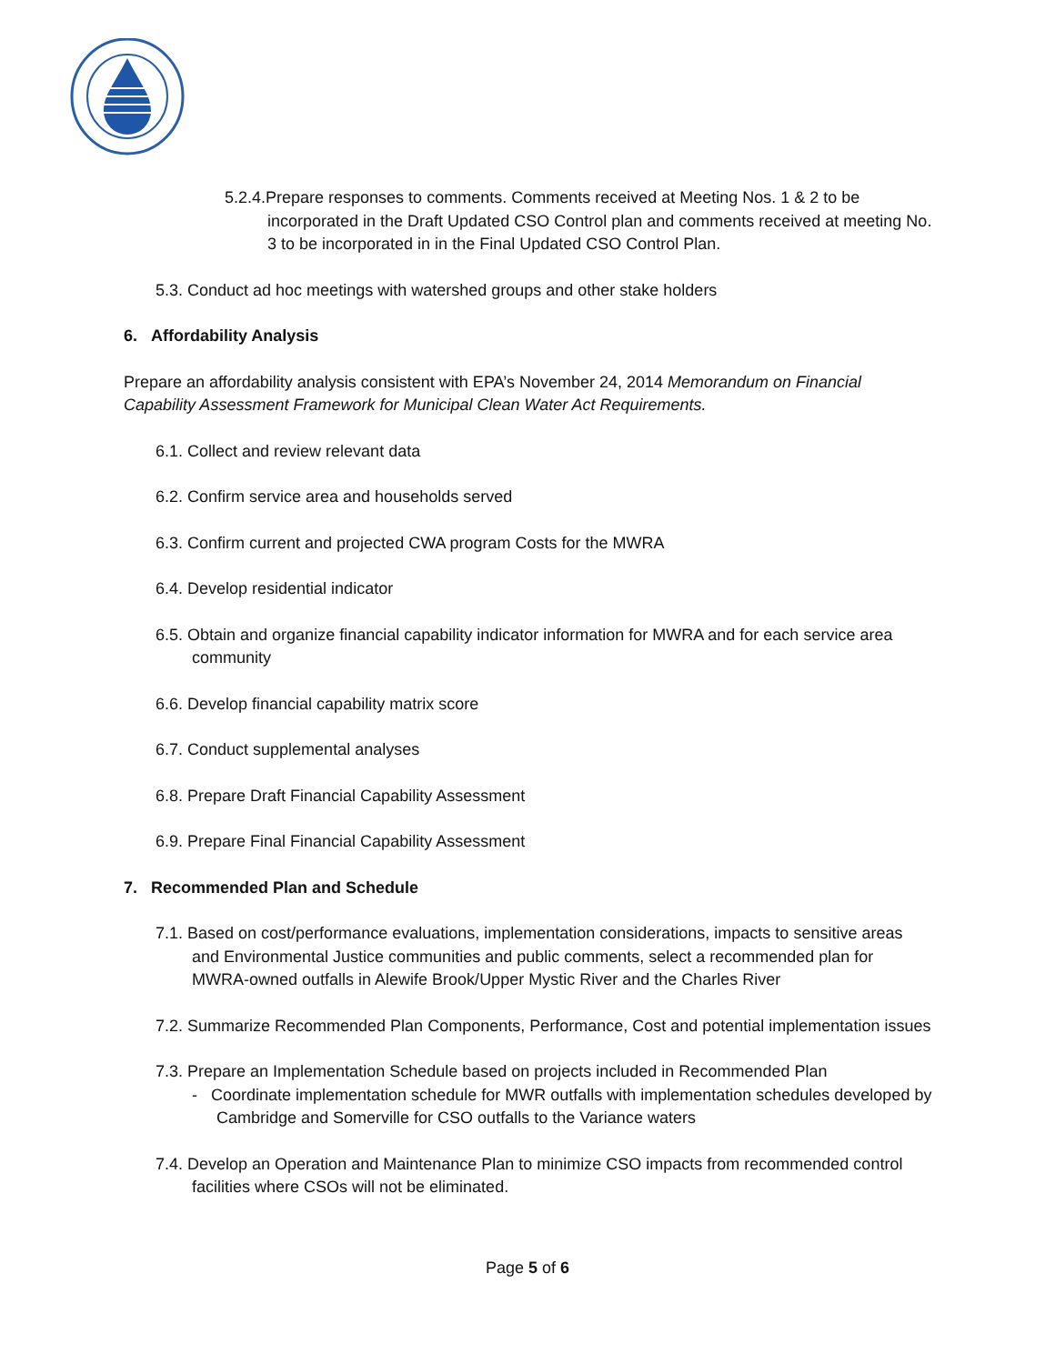5.2.4.Prepare responses to comments. Comments received at Meeting Nos. 1 & 2 to be incorporated in the Draft Updated CSO Control plan and comments received at meeting No. 3 to be incorporated in in the Final Updated CSO Control Plan.
5.3. Conduct ad hoc meetings with watershed groups and other stake holders
6. Affordability Analysis
Prepare an affordability analysis consistent with EPA’s November 24, 2014 Memorandum on Financial Capability Assessment Framework for Municipal Clean Water Act Requirements.
6.1. Collect and review relevant data
6.2. Confirm service area and households served
6.3. Confirm current and projected CWA program Costs for the MWRA
6.4. Develop residential indicator
6.5. Obtain and organize financial capability indicator information for MWRA and for each service area community
6.6. Develop financial capability matrix score
6.7. Conduct supplemental analyses
6.8. Prepare Draft Financial Capability Assessment
6.9. Prepare Final Financial Capability Assessment
7. Recommended Plan and Schedule
7.1. Based on cost/performance evaluations, implementation considerations, impacts to sensitive areas and Environmental Justice communities and public comments, select a recommended plan for MWRA-owned outfalls in Alewife Brook/Upper Mystic River and the Charles River
7.2. Summarize Recommended Plan Components, Performance, Cost and potential implementation issues
7.3. Prepare an Implementation Schedule based on projects included in Recommended Plan
- Coordinate implementation schedule for MWR outfalls with implementation schedules developed by Cambridge and Somerville for CSO outfalls to the Variance waters
7.4. Develop an Operation and Maintenance Plan to minimize CSO impacts from recommended control facilities where CSOs will not be eliminated.
Page 5 of 6